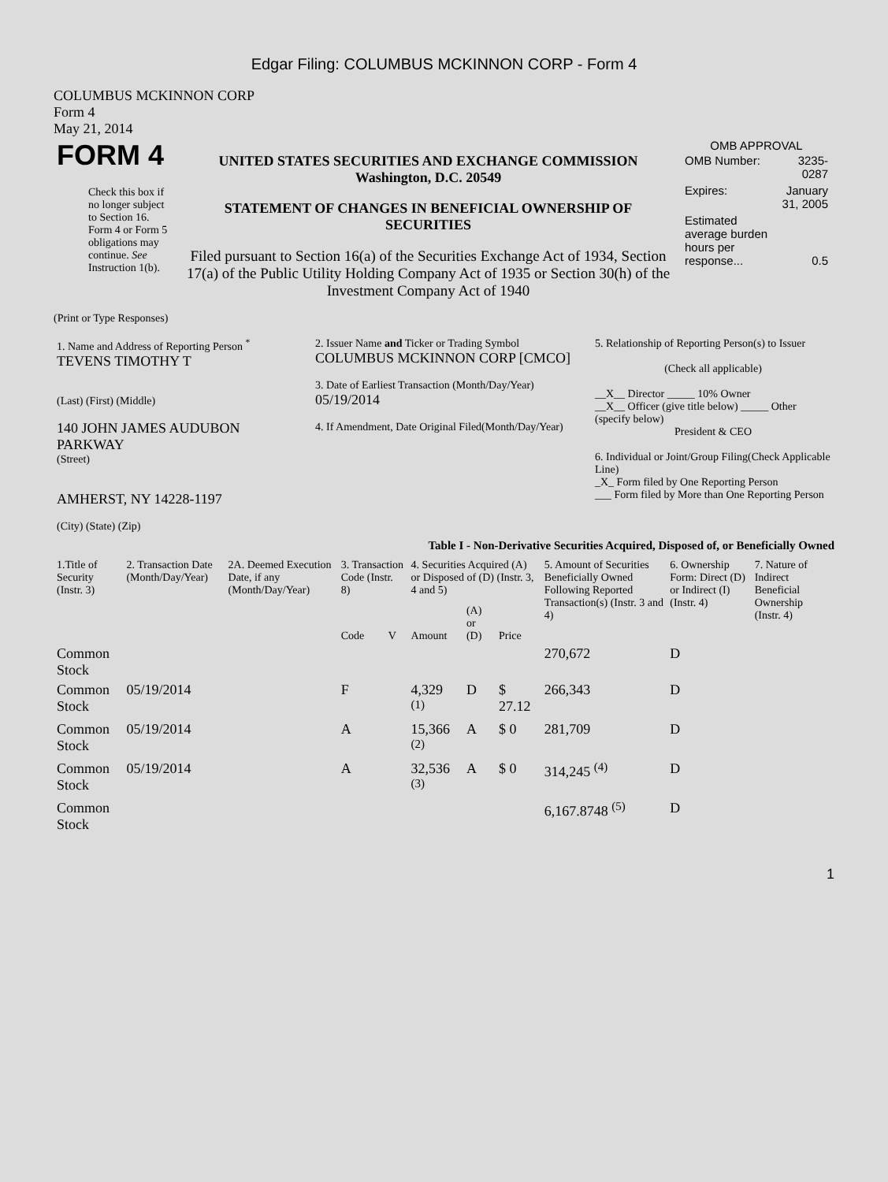Edgar Filing: COLUMBUS MCKINNON CORP - Form 4
COLUMBUS MCKINNON CORP
Form 4
May 21, 2014
| FORM 4 Check this box if no longer subject to Section 16. Form 4 or Form 5 obligations may continue. See Instruction 1(b). | UNITED STATES SECURITIES AND EXCHANGE COMMISSION Washington, D.C. 20549 STATEMENT OF CHANGES IN BENEFICIAL OWNERSHIP OF SECURITIES Filed pursuant to Section 16(a) of the Securities Exchange Act of 1934, Section 17(a) of the Public Utility Holding Company Act of 1935 or Section 30(h) of the Investment Company Act of 1940 | OMB APPROVAL / OMB Number: / 3235-0287 / / Expires: / January 31, 2005 / / Estimated average burden hours per response... / 0.5 / |
(Print or Type Responses)
| 1. Name and Address of Reporting Person <sup>*</sup> TEVENS TIMOTHY T (Last) (First) (Middle) 140 JOHN JAMES AUDUBON PARKWAY (Street) AMHERST, NY 14228-1197 (City) (State) (Zip) | 2. Issuer Name and Ticker or Trading Symbol COLUMBUS MCKINNON CORP [CMCO] 3. Date of Earliest Transaction (Month/Day/Year) 05/19/2014 4. If Amendment, Date Original Filed(Month/Day/Year) | 5. Relationship of Reporting Person(s) to Issuer (Check all applicable) __X__ Director _____ 10% Owner __X__ Officer (give title below) _____ Other (specify below) President & CEO 6. Individual or Joint/Group Filing(Check Applicable Line) _X_ Form filed by One Reporting Person ___ Form filed by More than One Reporting Person |
Table I - Non-Derivative Securities Acquired, Disposed of, or Beneficially Owned
| 1.Title of Security (Instr. 3) | 2. Transaction Date (Month/Day/Year) | 2A. Deemed Execution Date, if any (Month/Day/Year) | 3. Transaction Code (Instr. 8) | | 4. Securities Acquired (A) or Disposed of (D) (Instr. 3, 4 and 5) | | | 5. Amount of Securities Beneficially Owned Following Reported Transaction(s) (Instr. 3 and 4) | 6. Ownership Form: Direct (D) or Indirect (I) (Instr. 4) | 7. Nature of Indirect Beneficial Ownership (Instr. 4) |
| --- | --- | --- | --- | --- | --- | --- | --- | --- | --- | --- |
| | | | Code | V | Amount | (A) or (D) | Price | | | |
| Common Stock | | | | | | | | 270,672 | D | |
| Common Stock | 05/19/2014 | | F | | 4,329 <sup>(1)</sup> | D | $ 27.12 | 266,343 | D | |
| Common Stock | 05/19/2014 | | A | | 15,366 <sup>(2)</sup> | A | $ 0 | 281,709 | D | |
| Common Stock | 05/19/2014 | | A | | 32,536 <sup>(3)</sup> | A | $ 0 | 314,245 <sup>(4)</sup> | D | |
| Common Stock | | | | | | | | 6,167.8748 <sup>(5)</sup> | D | |
1